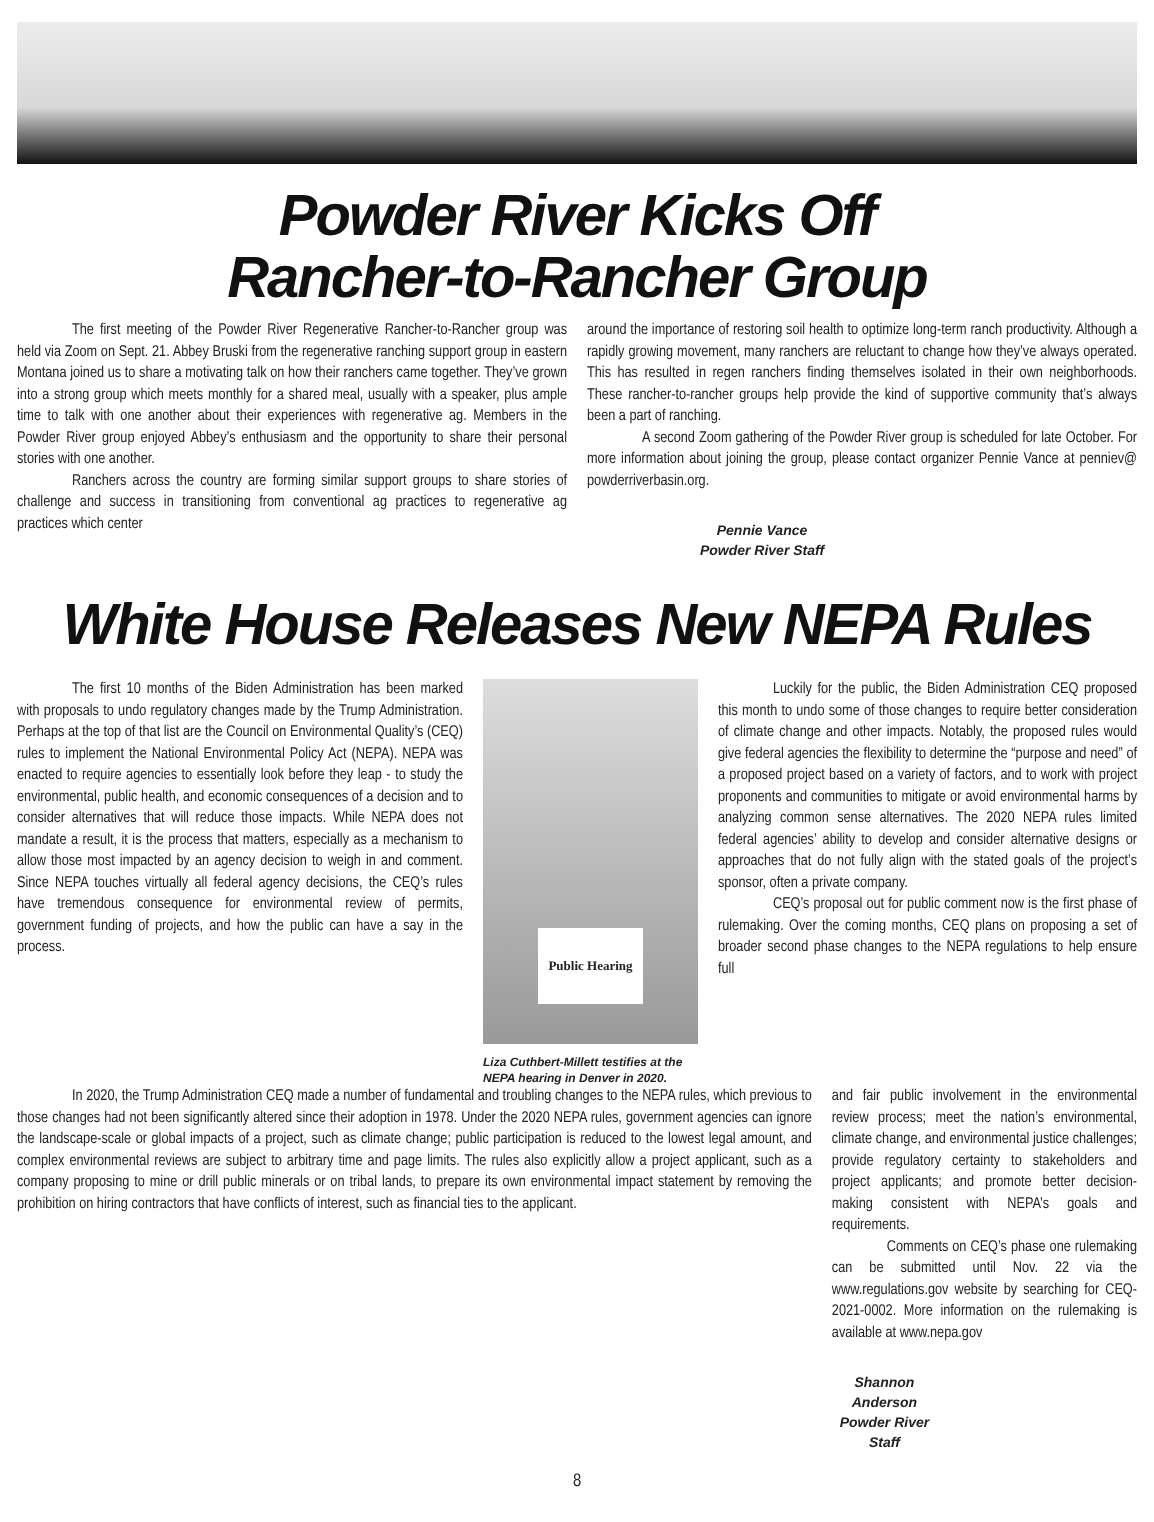Powder River Kicks Off
Rancher-to-Rancher Group
The first meeting of the Powder River Regenerative Rancher-to-Rancher group was held via Zoom on Sept. 21. Abbey Bruski from the regenerative ranching support group in eastern Montana joined us to share a motivating talk on how their ranchers came together. They’ve grown into a strong group which meets monthly for a shared meal, usually with a speaker, plus ample time to talk with one another about their experiences with regenerative ag. Members in the Powder River group enjoyed Abbey’s enthusiasm and the opportunity to share their personal stories with one another.
Ranchers across the country are forming similar support groups to share stories of challenge and success in transitioning from conventional ag practices to regenerative ag practices which center
around the importance of restoring soil health to optimize long-term ranch productivity. Although a rapidly growing movement, many ranchers are reluctant to change how they’ve always operated. This has resulted in regen ranchers finding themselves isolated in their own neighborhoods. These rancher-to-rancher groups help provide the kind of supportive community that’s always been a part of ranching.
A second Zoom gathering of the Powder River group is scheduled for late October. For more information about joining the group, please contact organizer Pennie Vance at penniev@ powderriverbasin.org.
Pennie Vance
Powder River Staff
White House Releases New NEPA Rules
The first 10 months of the Biden Administration has been marked with proposals to undo regulatory changes made by the Trump Administration. Perhaps at the top of that list are the Council on Environmental Quality’s (CEQ) rules to implement the National Environmental Policy Act (NEPA). NEPA was enacted to require agencies to essentially look before they leap - to study the environmental, public health, and economic consequences of a decision and to consider alternatives that will reduce those impacts. While NEPA does not mandate a result, it is the process that matters, especially as a mechanism to allow those most impacted by an agency decision to weigh in and comment. Since NEPA touches virtually all federal agency decisions, the CEQ’s rules have tremendous consequence for environmental review of permits, government funding of projects, and how the public can have a say in the process.
Public Hearing
Liza Cuthbert-Millett testifies at the NEPA hearing in Denver in 2020.
Luckily for the public, the Biden Administration CEQ proposed this month to undo some of those changes to require better consideration of climate change and other impacts. Notably, the proposed rules would give federal agencies the flexibility to determine the “purpose and need” of a proposed project based on a variety of factors, and to work with project proponents and communities to mitigate or avoid environmental harms by analyzing common sense alternatives. The 2020 NEPA rules limited federal agencies’ ability to develop and consider alternative designs or approaches that do not fully align with the stated goals of the project’s sponsor, often a private company.
CEQ’s proposal out for public comment now is the first phase of rulemaking. Over the coming months, CEQ plans on proposing a set of broader second phase changes to the NEPA regulations to help ensure full
In 2020, the Trump Administration CEQ made a number of fundamental and troubling changes to the NEPA rules, which previous to those changes had not been significantly altered since their adoption in 1978. Under the 2020 NEPA rules, government agencies can ignore the landscape-scale or global impacts of a project, such as climate change; public participation is reduced to the lowest legal amount, and complex environmental reviews are subject to arbitrary time and page limits. The rules also explicitly allow a project applicant, such as a company proposing to mine or drill public minerals or on tribal lands, to prepare its own environmental impact statement by removing the prohibition on hiring contractors that have conflicts of interest, such as financial ties to the applicant.
and fair public involvement in the environmental review process; meet the nation’s environmental, climate change, and environmental justice challenges; provide regulatory certainty to stakeholders and project applicants; and promote better decision-making consistent with NEPA’s goals and requirements.
Comments on CEQ’s phase one rulemaking can be submitted until Nov. 22 via the www.regulations.gov website by searching for CEQ-2021-0002. More information on the rulemaking is available at www.nepa.gov
Shannon Anderson
Powder River Staff
8